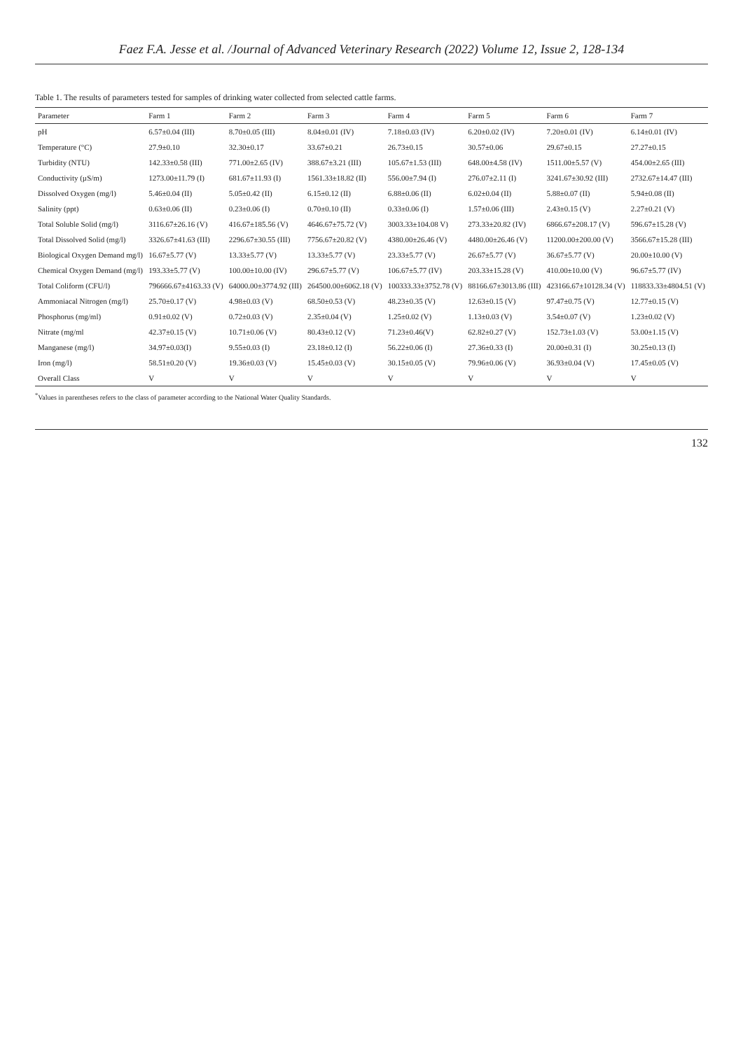Faez F.A. Jesse et al. /Journal of Advanced Veterinary Research (2022) Volume 12, Issue 2, 128-134
Table 1. The results of parameters tested for samples of drinking water collected from selected cattle farms.
| Parameter | Farm 1 | Farm 2 | Farm 3 | Farm 4 | Farm 5 | Farm 6 | Farm 7 |
| --- | --- | --- | --- | --- | --- | --- | --- |
| pH | 6.57±0.04 (III) | 8.70±0.05 (III) | 8.04±0.01 (IV) | 7.18±0.03 (IV) | 6.20±0.02 (IV) | 7.20±0.01 (IV) | 6.14±0.01 (IV) |
| Temperature (°C) | 27.9±0.10 | 32.30±0.17 | 33.67±0.21 | 26.73±0.15 | 30.57±0.06 | 29.67±0.15 | 27.27±0.15 |
| Turbidity (NTU) | 142.33±0.58 (III) | 771.00±2.65 (IV) | 388.67±3.21 (III) | 105.67±1.53 (III) | 648.00±4.58 (IV) | 1511.00±5.57 (V) | 454.00±2.65 (III) |
| Conductivity (µS/m) | 1273.00±11.79 (I) | 681.67±11.93 (I) | 1561.33±18.82 (II) | 556.00±7.94 (I) | 276.07±2.11 (I) | 3241.67±30.92 (III) | 2732.67±14.47 (III) |
| Dissolved Oxygen (mg/l) | 5.46±0.04 (II) | 5.05±0.42 (II) | 6.15±0.12 (II) | 6.88±0.06 (II) | 6.02±0.04 (II) | 5.88±0.07 (II) | 5.94±0.08 (II) |
| Salinity (ppt) | 0.63±0.06 (II) | 0.23±0.06 (I) | 0.70±0.10 (II) | 0.33±0.06 (I) | 1.57±0.06 (III) | 2.43±0.15 (V) | 2.27±0.21 (V) |
| Total Soluble Solid (mg/l) | 3116.67±26.16 (V) | 416.67±185.56 (V) | 4646.67±75.72 (V) | 3003.33±104.08 V) | 273.33±20.82 (IV) | 6866.67±208.17 (V) | 596.67±15.28 (V) |
| Total Dissolved Solid (mg/l) | 3326.67±41.63 (III) | 2296.67±30.55 (III) | 7756.67±20.82 (V) | 4380.00±26.46 (V) | 4480.00±26.46 (V) | 11200.00±200.00 (V) | 3566.67±15.28 (III) |
| Biological Oxygen Demand mg/l) | 16.67±5.77 (V) | 13.33±5.77 (V) | 13.33±5.77 (V) | 23.33±5.77 (V) | 26.67±5.77 (V) | 36.67±5.77 (V) | 20.00±10.00 (V) |
| Chemical Oxygen Demand (mg/l) | 193.33±5.77 (V) | 100.00±10.00 (IV) | 296.67±5.77 (V) | 106.67±5.77 (IV) | 203.33±15.28 (V) | 410.00±10.00 (V) | 96.67±5.77 (IV) |
| Total Coliform (CFU/l) | 796666.67±4163.33 (V) | 64000.00±3774.92 (III) | 264500.00±6062.18 (V) | 100333.33±3752.78 (V) | 88166.67±3013.86 (III) | 423166.67±10128.34 (V) | 118833.33±4804.51 (V) |
| Ammoniacal Nitrogen (mg/l) | 25.70±0.17 (V) | 4.98±0.03 (V) | 68.50±0.53 (V) | 48.23±0.35 (V) | 12.63±0.15 (V) | 97.47±0.75 (V) | 12.77±0.15 (V) |
| Phosphorus (mg/ml) | 0.91±0.02 (V) | 0.72±0.03 (V) | 2.35±0.04 (V) | 1.25±0.02 (V) | 1.13±0.03 (V) | 3.54±0.07 (V) | 1.23±0.02 (V) |
| Nitrate (mg/ml | 42.37±0.15 (V) | 10.71±0.06 (V) | 80.43±0.12 (V) | 71.23±0.46(V) | 62.82±0.27 (V) | 152.73±1.03 (V) | 53.00±1.15 (V) |
| Manganese (mg/l) | 34.97±0.03(I) | 9.55±0.03 (I) | 23.18±0.12 (I) | 56.22±0.06 (I) | 27.36±0.33 (I) | 20.00±0.31 (I) | 30.25±0.13 (I) |
| Iron (mg/l) | 58.51±0.20 (V) | 19.36±0.03 (V) | 15.45±0.03 (V) | 30.15±0.05 (V) | 79.96±0.06 (V) | 36.93±0.04 (V) | 17.45±0.05 (V) |
| Overall Class | V | V | V | V | V | V | V |
<sup>*</sup> Values in parentheses refers to the class of parameter according to the National Water Quality Standards.
132